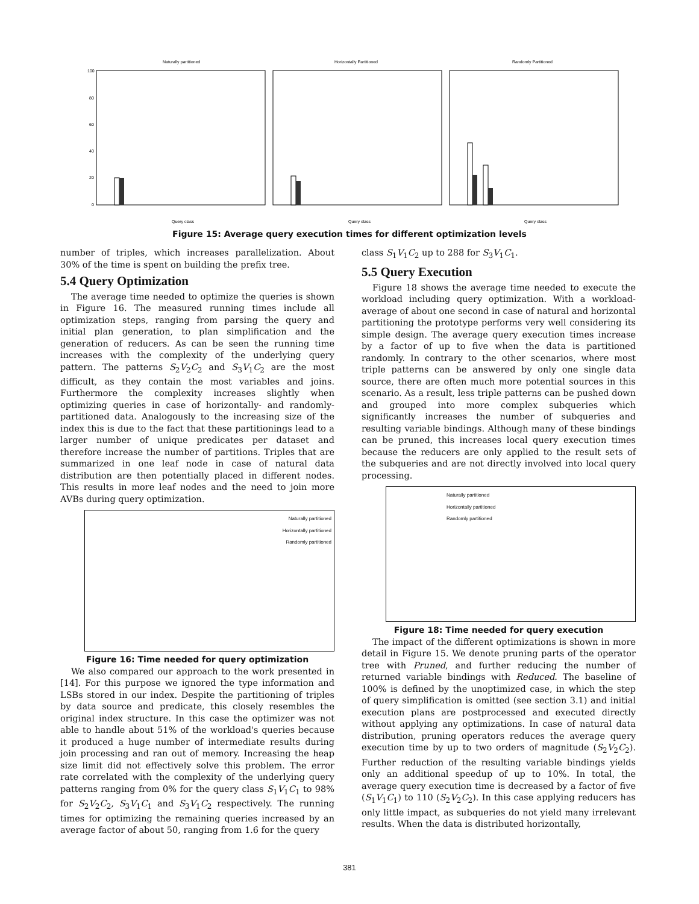Naturally partitioned
Horizontally Partitioned
Randomly Partitioned
100
80
60
40
20
0
Query class
Query class
Query class
Figure 15: Average query execution times for different optimization levels
number of triples, which increases parallelization. About 30% of the time is spent on building the prefix tree.
5.4 Query Optimization
The average time needed to optimize the queries is shown in Figure 16. The measured running times include all optimization steps, ranging from parsing the query and initial plan generation, to plan simplification and the generation of reducers. As can be seen the running time increases with the complexity of the underlying query pattern. The patterns S<sub>2</sub>V<sub>2</sub>C<sub>2</sub> and S<sub>3</sub>V<sub>1</sub>C<sub>2</sub> are the most difficult, as they contain the most variables and joins. Furthermore the complexity increases slightly when optimizing queries in case of horizontally- and randomly-partitioned data. Analogously to the increasing size of the index this is due to the fact that these partitionings lead to a larger number of unique predicates per dataset and therefore increase the number of partitions. Triples that are summarized in one leaf node in case of natural data distribution are then potentially placed in different nodes. This results in more leaf nodes and the need to join more AVBs during query optimization.
Naturally partitioned
Horizontally partitioned
Randomly partitioned
Figure 16: Time needed for query optimization
We also compared our approach to the work presented in [14]. For this purpose we ignored the type information and LSBs stored in our index. Despite the partitioning of triples by data source and predicate, this closely resembles the original index structure. In this case the optimizer was not able to handle about 51% of the workload's queries because it produced a huge number of intermediate results during join processing and ran out of memory. Increasing the heap size limit did not effectively solve this problem. The error rate correlated with the complexity of the underlying query patterns ranging from 0% for the query class S<sub>1</sub>V<sub>1</sub>C<sub>1</sub> to 98% for S<sub>2</sub>V<sub>2</sub>C<sub>2</sub>, S<sub>3</sub>V<sub>1</sub>C<sub>1</sub> and S<sub>3</sub>V<sub>1</sub>C<sub>2</sub> respectively. The running times for optimizing the remaining queries increased by an average factor of about 50, ranging from 1.6 for the query
class S<sub>1</sub>V<sub>1</sub>C<sub>2</sub> up to 288 for S<sub>3</sub>V<sub>1</sub>C<sub>1</sub>.
5.5 Query Execution
Figure 18 shows the average time needed to execute the workload including query optimization. With a workload-average of about one second in case of natural and horizontal partitioning the prototype performs very well considering its simple design. The average query execution times increase by a factor of up to five when the data is partitioned randomly. In contrary to the other scenarios, where most triple patterns can be answered by only one single data source, there are often much more potential sources in this scenario. As a result, less triple patterns can be pushed down and grouped into more complex subqueries which significantly increases the number of subqueries and resulting variable bindings. Although many of these bindings can be pruned, this increases local query execution times because the reducers are only applied to the result sets of the subqueries and are not directly involved into local query processing.
Naturally partitioned
Horizontally partitioned
Randomly partitioned
Figure 18: Time needed for query execution
The impact of the different optimizations is shown in more detail in Figure 15. We denote pruning parts of the operator tree with Pruned, and further reducing the number of returned variable bindings with Reduced. The baseline of 100% is defined by the unoptimized case, in which the step of query simplification is omitted (see section 3.1) and initial execution plans are postprocessed and executed directly without applying any optimizations. In case of natural data distribution, pruning operators reduces the average query execution time by up to two orders of magnitude (S<sub>2</sub>V<sub>2</sub>C<sub>2</sub>). Further reduction of the resulting variable bindings yields only an additional speedup of up to 10%. In total, the average query execution time is decreased by a factor of five (S<sub>1</sub>V<sub>1</sub>C<sub>1</sub>) to 110 (S<sub>2</sub>V<sub>2</sub>C<sub>2</sub>). In this case applying reducers has only little impact, as subqueries do not yield many irrelevant results. When the data is distributed horizontally,
381